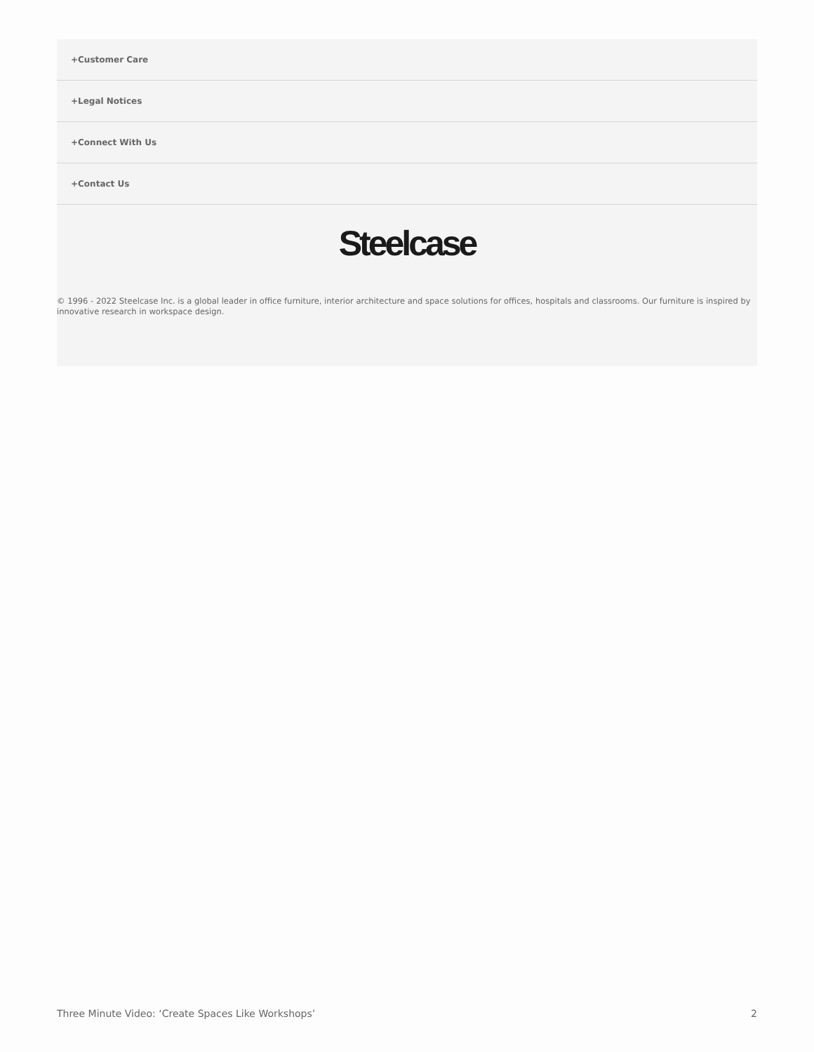+Customer Care
+Legal Notices
+Connect With Us
+Contact Us
Steelcase
© 1996 - 2022 Steelcase Inc. is a global leader in office furniture, interior architecture and space solutions for offices, hospitals and classrooms. Our furniture is inspired by innovative research in workspace design.
Three Minute Video: ‘Create Spaces Like Workshops’ 2